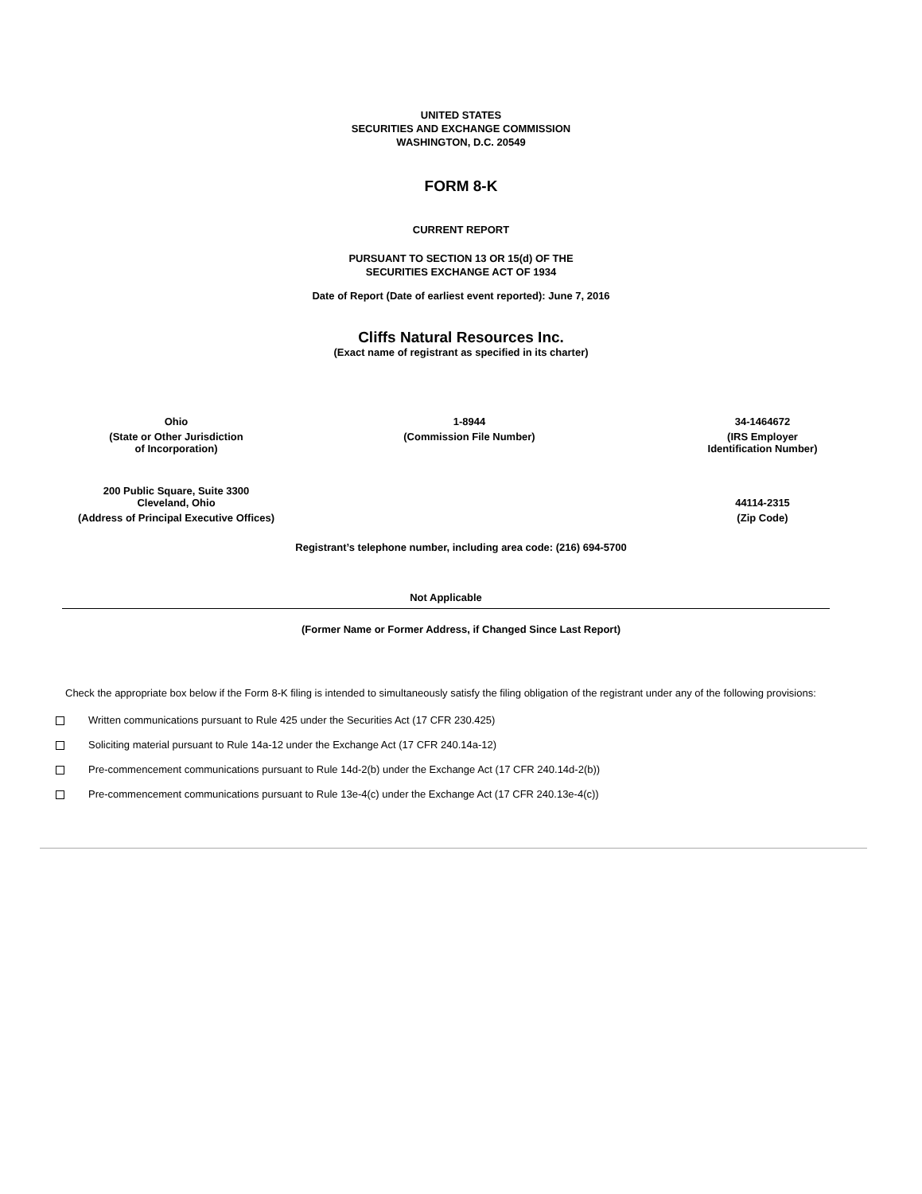UNITED STATES
SECURITIES AND EXCHANGE COMMISSION
WASHINGTON, D.C. 20549
FORM 8-K
CURRENT REPORT
PURSUANT TO SECTION 13 OR 15(d) OF THE
SECURITIES EXCHANGE ACT OF 1934
Date of Report (Date of earliest event reported): June 7, 2016
Cliffs Natural Resources Inc.
(Exact name of registrant as specified in its charter)
| Ohio | 1-8944 | 34-1464672 |
| (State or Other Jurisdiction of Incorporation) | (Commission File Number) | (IRS Employer Identification Number) |
| 200 Public Square, Suite 3300 Cleveland, Ohio | | 44114-2315 |
| (Address of Principal Executive Offices) | | (Zip Code) |
Registrant’s telephone number, including area code: (216) 694-5700
Not Applicable
(Former Name or Former Address, if Changed Since Last Report)
Check the appropriate box below if the Form 8-K filing is intended to simultaneously satisfy the filing obligation of the registrant under any of the following provisions:
Written communications pursuant to Rule 425 under the Securities Act (17 CFR 230.425)
Soliciting material pursuant to Rule 14a-12 under the Exchange Act (17 CFR 240.14a-12)
Pre-commencement communications pursuant to Rule 14d-2(b) under the Exchange Act (17 CFR 240.14d-2(b))
Pre-commencement communications pursuant to Rule 13e-4(c) under the Exchange Act (17 CFR 240.13e-4(c))